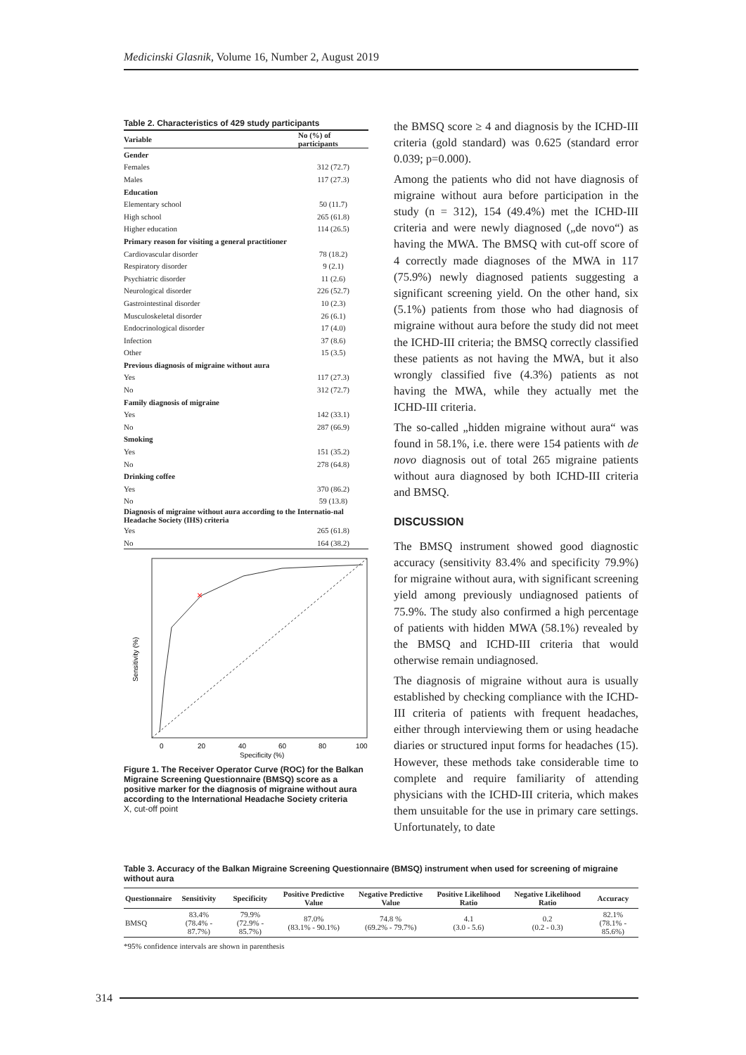Medicinski Glasnik, Volume 16, Number 2, August 2019
Table 2. Characteristics of 429 study participants
| Variable | No (%) of participants |
| --- | --- |
| Gender | |
| Females | 312 (72.7) |
| Males | 117 (27.3) |
| Education | |
| Elementary school | 50 (11.7) |
| High school | 265 (61.8) |
| Higher education | 114 (26.5) |
| Primary reason for visiting a general practitioner | |
| Cardiovascular disorder | 78 (18.2) |
| Respiratory disorder | 9 (2.1) |
| Psychiatric disorder | 11 (2.6) |
| Neurological disorder | 226 (52.7) |
| Gastrointestinal disorder | 10 (2.3) |
| Musculoskeletal disorder | 26 (6.1) |
| Endocrinological disorder | 17 (4.0) |
| Infection | 37 (8.6) |
| Other | 15 (3.5) |
| Previous diagnosis of migraine without aura | |
| Yes | 117 (27.3) |
| No | 312 (72.7) |
| Family diagnosis of migraine | |
| Yes | 142 (33.1) |
| No | 287 (66.9) |
| Smoking | |
| Yes | 151 (35.2) |
| No | 278 (64.8) |
| Drinking coffee | |
| Yes | 370 (86.2) |
| No | 59 (13.8) |
| Diagnosis of migraine without aura according to the Internatio-nal Headache Society (IHS) criteria | |
| Yes | 265 (61.8) |
| No | 164 (38.2) |
×
0
20
40
60
80
100
Specificity (%)
Sensitivity (%)
Figure 1. The Receiver Operator Curve (ROC) for the Balkan Migraine Screening Questionnaire (BMSQ) score as a positive marker for the diagnosis of migraine without aura according to the International Headache Society criteria
X, cut-off point
the BMSQ score ≥ 4 and diagnosis by the ICHD-III criteria (gold standard) was 0.625 (standard error 0.039; p=0.000).
Among the patients who did not have diagnosis of migraine without aura before participation in the study (n = 312), 154 (49.4%) met the ICHD-III criteria and were newly diagnosed („de novo“) as having the MWA. The BMSQ with cut-off score of 4 correctly made diagnoses of the MWA in 117 (75.9%) newly diagnosed patients suggesting a significant screening yield. On the other hand, six (5.1%) patients from those who had diagnosis of migraine without aura before the study did not meet the ICHD-III criteria; the BMSQ correctly classified these patients as not having the MWA, but it also wrongly classified five (4.3%) patients as not having the MWA, while they actually met the ICHD-III criteria.
The so-called „hidden migraine without aura“ was found in 58.1%, i.e. there were 154 patients with de novo diagnosis out of total 265 migraine patients without aura diagnosed by both ICHD-III criteria and BMSQ.
DISCUSSION
The BMSQ instrument showed good diagnostic accuracy (sensitivity 83.4% and specificity 79.9%) for migraine without aura, with significant screening yield among previously undiagnosed patients of 75.9%. The study also confirmed a high percentage of patients with hidden MWA (58.1%) revealed by the BMSQ and ICHD-III criteria that would otherwise remain undiagnosed.
The diagnosis of migraine without aura is usually established by checking compliance with the ICHD-III criteria of patients with frequent headaches, either through interviewing them or using headache diaries or structured input forms for headaches (15). However, these methods take considerable time to complete and require familiarity of attending physicians with the ICHD-III criteria, which makes them unsuitable for the use in primary care settings. Unfortunately, to date
Table 3. Accuracy of the Balkan Migraine Screening Questionnaire (BMSQ) instrument when used for screening of migraine without aura
| Questionnaire | Sensitivity | Specificity | Positive Predictive Value | Negative Predictive Value | Positive Likelihood Ratio | Negative Likelihood Ratio | Accuracy |
| --- | --- | --- | --- | --- | --- | --- | --- |
| BMSQ | 83.4% (78.4% - 87.7%) | 79.9% (72.9% - 85.7%) | 87.0% (83.1% - 90.1%) | 74.8 % (69.2% - 79.7%) | 4.1 (3.0 - 5.6) | 0.2 (0.2 - 0.3) | 82.1% (78.1% - 85.6%) |
*95% confidence intervals are shown in parenthesis
314